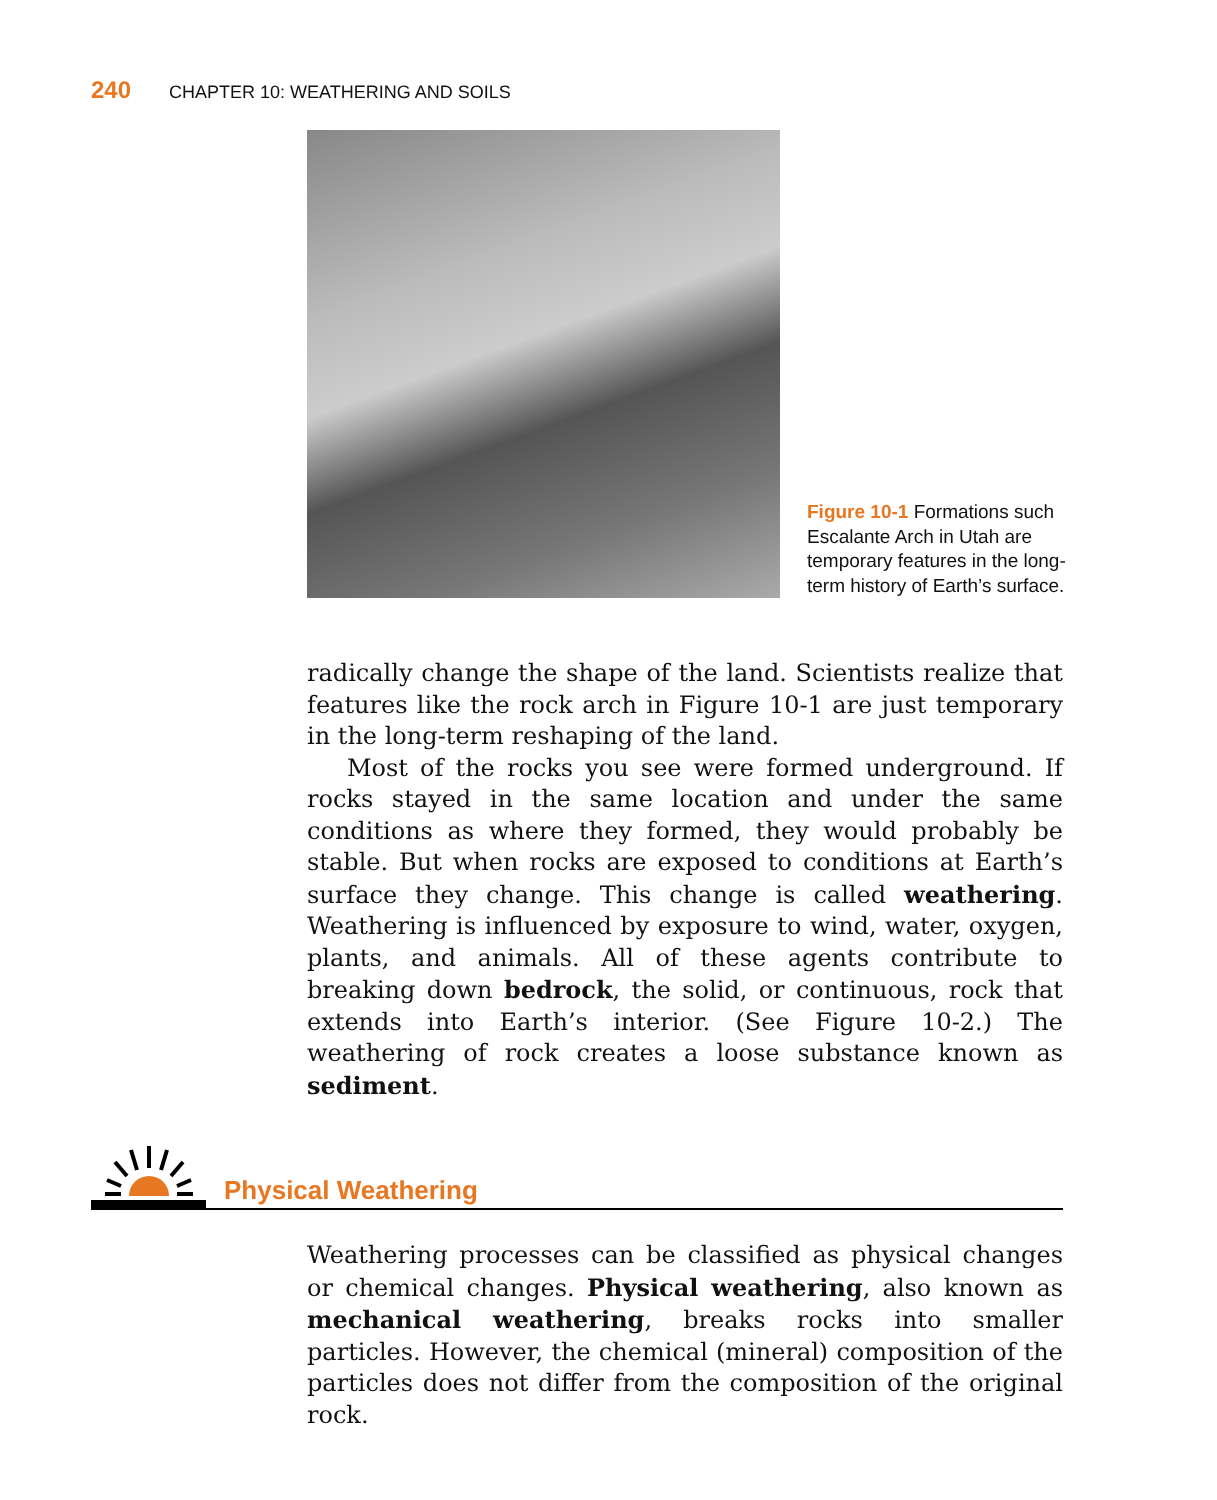240 CHAPTER 10: WEATHERING AND SOILS
Figure 10-1 Formations such Escalante Arch in Utah are temporary features in the long-term history of Earth’s surface.
radically change the shape of the land. Scientists realize that features like the rock arch in Figure 10-1 are just temporary in the long-term reshaping of the land.
Most of the rocks you see were formed underground. If rocks stayed in the same location and under the same conditions as where they formed, they would probably be stable. But when rocks are exposed to conditions at Earth’s surface they change. This change is called weathering. Weathering is influenced by exposure to wind, water, oxygen, plants, and animals. All of these agents contribute to breaking down bedrock, the solid, or continuous, rock that extends into Earth’s interior. (See Figure 10-2.) The weathering of rock creates a loose substance known as sediment.
Physical Weathering
Weathering processes can be classified as physical changes or chemical changes. Physical weathering, also known as mechanical weathering, breaks rocks into smaller particles. However, the chemical (mineral) composition of the particles does not differ from the composition of the original rock.